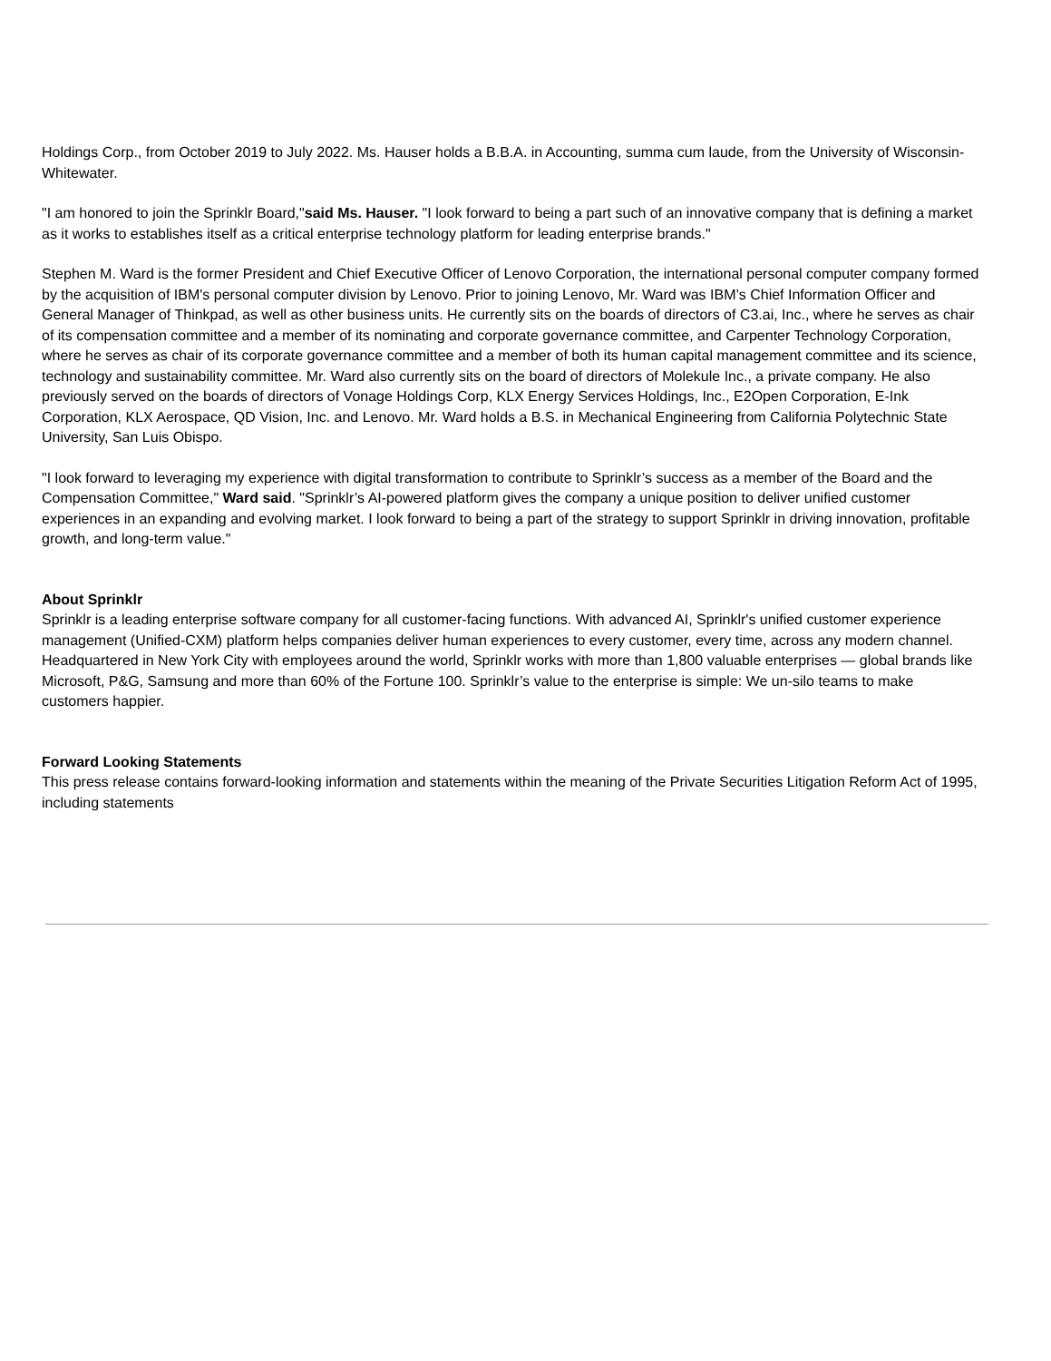Holdings Corp., from October 2019 to July 2022. Ms. Hauser holds a B.B.A. in Accounting, summa cum laude, from the University of Wisconsin-Whitewater.
"I am honored to join the Sprinklr Board,"said Ms. Hauser. "I look forward to being a part such of an innovative company that is defining a market as it works to establishes itself as a critical enterprise technology platform for leading enterprise brands."
Stephen M. Ward is the former President and Chief Executive Officer of Lenovo Corporation, the international personal computer company formed by the acquisition of IBM's personal computer division by Lenovo. Prior to joining Lenovo, Mr. Ward was IBM’s Chief Information Officer and General Manager of Thinkpad, as well as other business units. He currently sits on the boards of directors of C3.ai, Inc., where he serves as chair of its compensation committee and a member of its nominating and corporate governance committee, and Carpenter Technology Corporation, where he serves as chair of its corporate governance committee and a member of both its human capital management committee and its science, technology and sustainability committee. Mr. Ward also currently sits on the board of directors of Molekule Inc., a private company. He also previously served on the boards of directors of Vonage Holdings Corp, KLX Energy Services Holdings, Inc., E2Open Corporation, E-Ink Corporation, KLX Aerospace, QD Vision, Inc. and Lenovo. Mr. Ward holds a B.S. in Mechanical Engineering from California Polytechnic State University, San Luis Obispo.
"I look forward to leveraging my experience with digital transformation to contribute to Sprinklr’s success as a member of the Board and the Compensation Committee," Ward said. "Sprinklr’s AI-powered platform gives the company a unique position to deliver unified customer experiences in an expanding and evolving market. I look forward to being a part of the strategy to support Sprinklr in driving innovation, profitable growth, and long-term value."
About Sprinklr
Sprinklr is a leading enterprise software company for all customer-facing functions. With advanced AI, Sprinklr's unified customer experience management (Unified-CXM) platform helps companies deliver human experiences to every customer, every time, across any modern channel. Headquartered in New York City with employees around the world, Sprinklr works with more than 1,800 valuable enterprises — global brands like Microsoft, P&G, Samsung and more than 60% of the Fortune 100. Sprinklr’s value to the enterprise is simple: We un-silo teams to make customers happier.
Forward Looking Statements
This press release contains forward-looking information and statements within the meaning of the Private Securities Litigation Reform Act of 1995, including statements